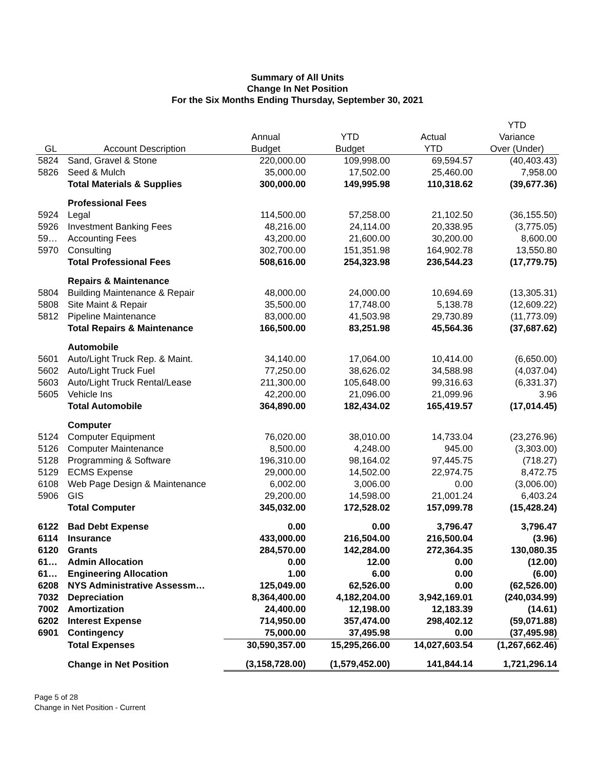Summary of All Units
Change In Net Position
For the Six Months Ending Thursday, September 30, 2021
| | | | | | YTD |
| --- | --- | --- | --- | --- | --- |
| | | Annual | YTD | Actual | Variance |
| GL | Account Description | Budget | Budget | YTD | Over (Under) |
| 5824 | Sand, Gravel & Stone | 220,000.00 | 109,998.00 | 69,594.57 | (40,403.43) |
| 5826 | Seed & Mulch | 35,000.00 | 17,502.00 | 25,460.00 | 7,958.00 |
| | Total Materials & Supplies | 300,000.00 | 149,995.98 | 110,318.62 | (39,677.36) |
| | Professional Fees | | | | |
| 5924 | Legal | 114,500.00 | 57,258.00 | 21,102.50 | (36,155.50) |
| 5926 | Investment Banking Fees | 48,216.00 | 24,114.00 | 20,338.95 | (3,775.05) |
| 59… | Accounting Fees | 43,200.00 | 21,600.00 | 30,200.00 | 8,600.00 |
| 5970 | Consulting | 302,700.00 | 151,351.98 | 164,902.78 | 13,550.80 |
| | Total Professional Fees | 508,616.00 | 254,323.98 | 236,544.23 | (17,779.75) |
| | Repairs & Maintenance | | | | |
| 5804 | Building Maintenance & Repair | 48,000.00 | 24,000.00 | 10,694.69 | (13,305.31) |
| 5808 | Site Maint & Repair | 35,500.00 | 17,748.00 | 5,138.78 | (12,609.22) |
| 5812 | Pipeline Maintenance | 83,000.00 | 41,503.98 | 29,730.89 | (11,773.09) |
| | Total Repairs & Maintenance | 166,500.00 | 83,251.98 | 45,564.36 | (37,687.62) |
| | Automobile | | | | |
| 5601 | Auto/Light Truck Rep. & Maint. | 34,140.00 | 17,064.00 | 10,414.00 | (6,650.00) |
| 5602 | Auto/Light Truck Fuel | 77,250.00 | 38,626.02 | 34,588.98 | (4,037.04) |
| 5603 | Auto/Light Truck Rental/Lease | 211,300.00 | 105,648.00 | 99,316.63 | (6,331.37) |
| 5605 | Vehicle Ins | 42,200.00 | 21,096.00 | 21,099.96 | 3.96 |
| | Total Automobile | 364,890.00 | 182,434.02 | 165,419.57 | (17,014.45) |
| | Computer | | | | |
| 5124 | Computer Equipment | 76,020.00 | 38,010.00 | 14,733.04 | (23,276.96) |
| 5126 | Computer Maintenance | 8,500.00 | 4,248.00 | 945.00 | (3,303.00) |
| 5128 | Programming & Software | 196,310.00 | 98,164.02 | 97,445.75 | (718.27) |
| 5129 | ECMS Expense | 29,000.00 | 14,502.00 | 22,974.75 | 8,472.75 |
| 6108 | Web Page Design & Maintenance | 6,002.00 | 3,006.00 | 0.00 | (3,006.00) |
| 5906 | GIS | 29,200.00 | 14,598.00 | 21,001.24 | 6,403.24 |
| | Total Computer | 345,032.00 | 172,528.02 | 157,099.78 | (15,428.24) |
| 6122 | Bad Debt Expense | 0.00 | 0.00 | 3,796.47 | 3,796.47 |
| 6114 | Insurance | 433,000.00 | 216,504.00 | 216,500.04 | (3.96) |
| 6120 | Grants | 284,570.00 | 142,284.00 | 272,364.35 | 130,080.35 |
| 61… | Admin Allocation | 0.00 | 12.00 | 0.00 | (12.00) |
| 61… | Engineering Allocation | 1.00 | 6.00 | 0.00 | (6.00) |
| 6208 | NYS Administrative Assessm… | 125,049.00 | 62,526.00 | 0.00 | (62,526.00) |
| 7032 | Depreciation | 8,364,400.00 | 4,182,204.00 | 3,942,169.01 | (240,034.99) |
| 7002 | Amortization | 24,400.00 | 12,198.00 | 12,183.39 | (14.61) |
| 6202 | Interest Expense | 714,950.00 | 357,474.00 | 298,402.12 | (59,071.88) |
| 6901 | Contingency | 75,000.00 | 37,495.98 | 0.00 | (37,495.98) |
| | Total Expenses | 30,590,357.00 | 15,295,266.00 | 14,027,603.54 | (1,267,662.46) |
| | Change in Net Position | (3,158,728.00) | (1,579,452.00) | 141,844.14 | 1,721,296.14 |
Page 5 of 28
Change in Net Position - Current